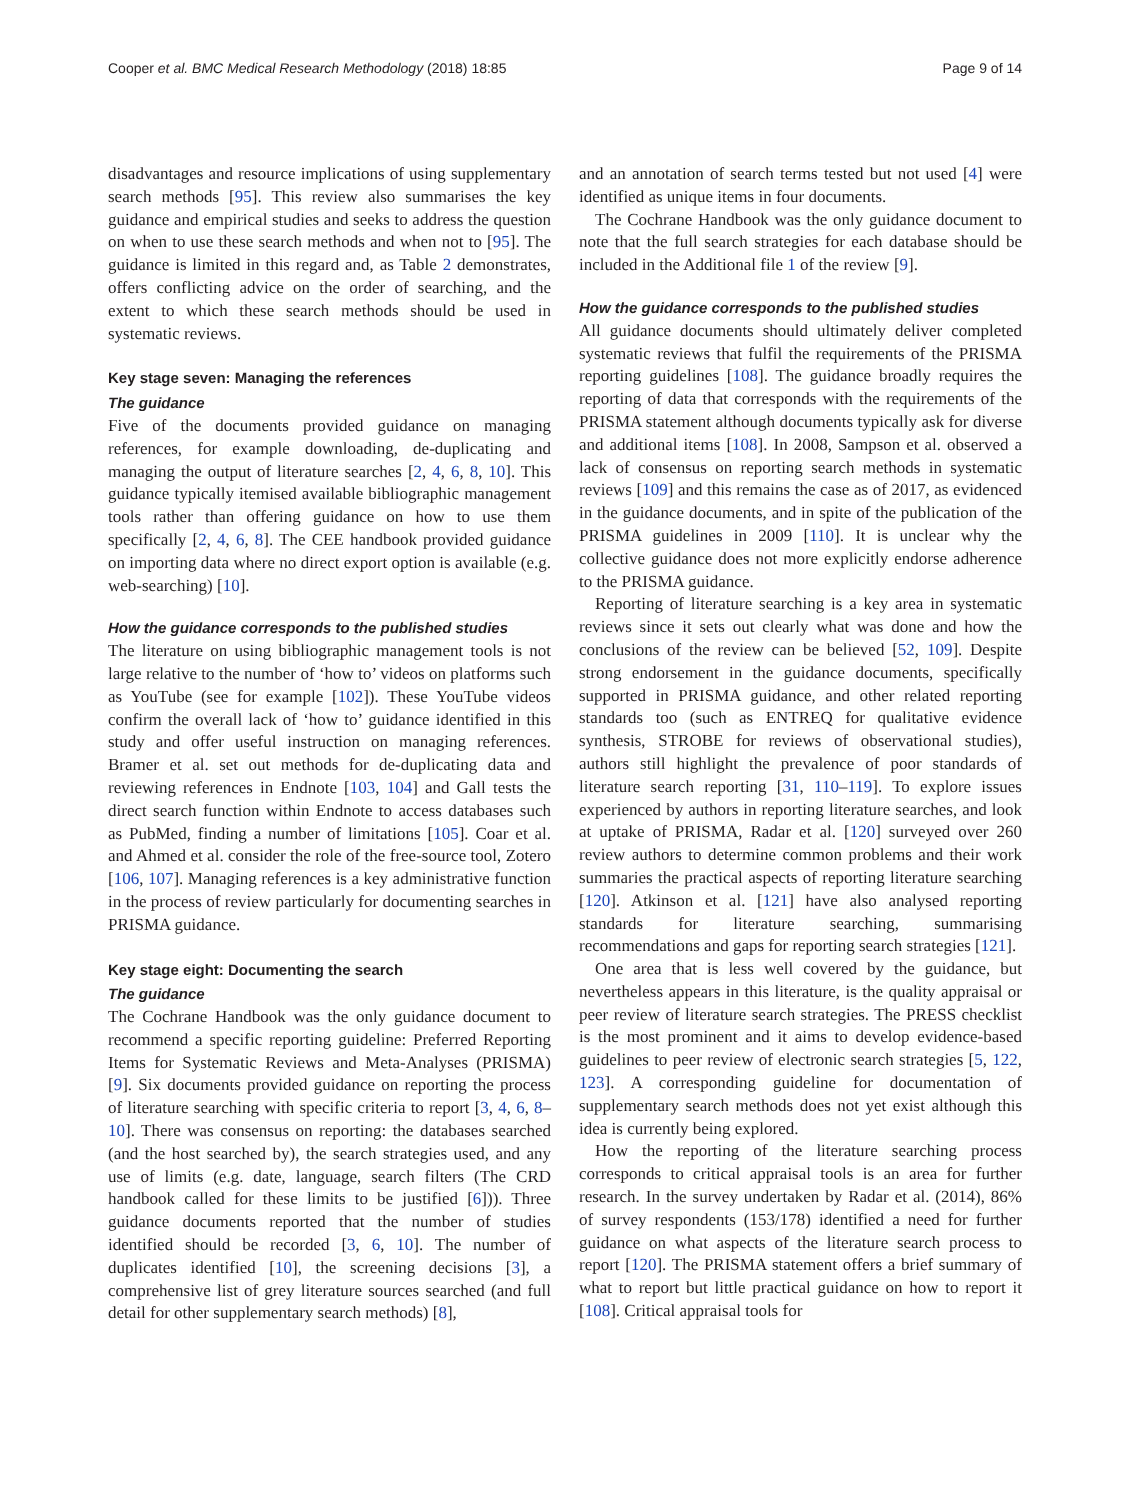Cooper et al. BMC Medical Research Methodology (2018) 18:85 Page 9 of 14
disadvantages and resource implications of using supplementary search methods [95]. This review also summarises the key guidance and empirical studies and seeks to address the question on when to use these search methods and when not to [95]. The guidance is limited in this regard and, as Table 2 demonstrates, offers conflicting advice on the order of searching, and the extent to which these search methods should be used in systematic reviews.
Key stage seven: Managing the references
The guidance
Five of the documents provided guidance on managing references, for example downloading, de-duplicating and managing the output of literature searches [2, 4, 6, 8, 10]. This guidance typically itemised available bibliographic management tools rather than offering guidance on how to use them specifically [2, 4, 6, 8]. The CEE handbook provided guidance on importing data where no direct export option is available (e.g. web-searching) [10].
How the guidance corresponds to the published studies
The literature on using bibliographic management tools is not large relative to the number of ‘how to’ videos on platforms such as YouTube (see for example [102]). These YouTube videos confirm the overall lack of ‘how to’ guidance identified in this study and offer useful instruction on managing references. Bramer et al. set out methods for de-duplicating data and reviewing references in Endnote [103, 104] and Gall tests the direct search function within Endnote to access databases such as PubMed, finding a number of limitations [105]. Coar et al. and Ahmed et al. consider the role of the free-source tool, Zotero [106, 107]. Managing references is a key administrative function in the process of review particularly for documenting searches in PRISMA guidance.
Key stage eight: Documenting the search
The guidance
The Cochrane Handbook was the only guidance document to recommend a specific reporting guideline: Preferred Reporting Items for Systematic Reviews and Meta-Analyses (PRISMA) [9]. Six documents provided guidance on reporting the process of literature searching with specific criteria to report [3, 4, 6, 8–10]. There was consensus on reporting: the databases searched (and the host searched by), the search strategies used, and any use of limits (e.g. date, language, search filters (The CRD handbook called for these limits to be justified [6])). Three guidance documents reported that the number of studies identified should be recorded [3, 6, 10]. The number of duplicates identified [10], the screening decisions [3], a comprehensive list of grey literature sources searched (and full detail for other supplementary search methods) [8],
and an annotation of search terms tested but not used [4] were identified as unique items in four documents.
The Cochrane Handbook was the only guidance document to note that the full search strategies for each database should be included in the Additional file 1 of the review [9].
How the guidance corresponds to the published studies
All guidance documents should ultimately deliver completed systematic reviews that fulfil the requirements of the PRISMA reporting guidelines [108]. The guidance broadly requires the reporting of data that corresponds with the requirements of the PRISMA statement although documents typically ask for diverse and additional items [108]. In 2008, Sampson et al. observed a lack of consensus on reporting search methods in systematic reviews [109] and this remains the case as of 2017, as evidenced in the guidance documents, and in spite of the publication of the PRISMA guidelines in 2009 [110]. It is unclear why the collective guidance does not more explicitly endorse adherence to the PRISMA guidance.
Reporting of literature searching is a key area in systematic reviews since it sets out clearly what was done and how the conclusions of the review can be believed [52, 109]. Despite strong endorsement in the guidance documents, specifically supported in PRISMA guidance, and other related reporting standards too (such as ENTREQ for qualitative evidence synthesis, STROBE for reviews of observational studies), authors still highlight the prevalence of poor standards of literature search reporting [31, 110–119]. To explore issues experienced by authors in reporting literature searches, and look at uptake of PRISMA, Radar et al. [120] surveyed over 260 review authors to determine common problems and their work summaries the practical aspects of reporting literature searching [120]. Atkinson et al. [121] have also analysed reporting standards for literature searching, summarising recommendations and gaps for reporting search strategies [121].
One area that is less well covered by the guidance, but nevertheless appears in this literature, is the quality appraisal or peer review of literature search strategies. The PRESS checklist is the most prominent and it aims to develop evidence-based guidelines to peer review of electronic search strategies [5, 122, 123]. A corresponding guideline for documentation of supplementary search methods does not yet exist although this idea is currently being explored.
How the reporting of the literature searching process corresponds to critical appraisal tools is an area for further research. In the survey undertaken by Radar et al. (2014), 86% of survey respondents (153/178) identified a need for further guidance on what aspects of the literature search process to report [120]. The PRISMA statement offers a brief summary of what to report but little practical guidance on how to report it [108]. Critical appraisal tools for